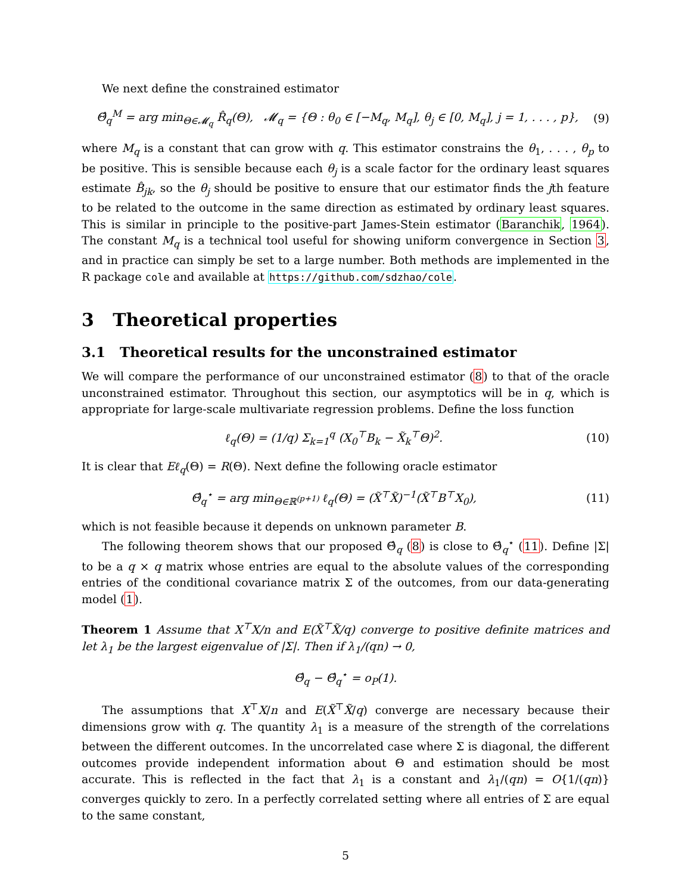We next define the constrained estimator
Θ̂<sub>q</sub><sup>M</sup> = arg min<sub>Θ∈𝓜<sub>q</sub></sub> R̂<sub>q</sub>(Θ), 𝓜<sub>q</sub> = {Θ : θ<sub>0</sub> ∈ [−M<sub>q</sub>, M<sub>q</sub>], θ<sub>j</sub> ∈ [0, M<sub>q</sub>], j = 1, . . . , p}, (9)
where M<sub>q</sub> is a constant that can grow with q. This estimator constrains the θ<sub>1</sub>, . . . , θ<sub>p</sub> to be positive. This is sensible because each θ<sub>j</sub> is a scale factor for the ordinary least squares estimate B̂<sub>jk</sub>, so the θ<sub>j</sub> should be positive to ensure that our estimator finds the jth feature to be related to the outcome in the same direction as estimated by ordinary least squares. This is similar in principle to the positive-part James-Stein estimator (Baranchik, 1964). The constant M<sub>q</sub> is a technical tool useful for showing uniform convergence in Section 3, and in practice can simply be set to a large number. Both methods are implemented in the R package cole and available at https://github.com/sdzhao/cole.
3 Theoretical properties
3.1 Theoretical results for the unconstrained estimator
We will compare the performance of our unconstrained estimator (8) to that of the oracle unconstrained estimator. Throughout this section, our asymptotics will be in q, which is appropriate for large-scale multivariate regression problems. Define the loss function
ℓ<sub>q</sub>(Θ) = (1/q) Σ<sub>k=1</sub><sup>q</sup> (X<sub>0</sub><sup>⊤</sup>B<sub>k</sub> − X̃<sub>k</sub><sup>⊤</sup>Θ)<sup>2</sup>. (10)
It is clear that Eℓ<sub>q</sub>(Θ) = R(Θ). Next define the following oracle estimator
Θ̂<sub>q</sub><sup>⋆</sup> = arg min<sub>Θ∈ℝ<sup>(p+1)</sup></sub> ℓ<sub>q</sub>(Θ) = (X̃<sup>⊤</sup>X̃)<sup>−1</sup>(X̃<sup>⊤</sup>B<sup>⊤</sup>X<sub>0</sub>), (11)
which is not feasible because it depends on unknown parameter B.
The following theorem shows that our proposed Θ̂<sub>q</sub> (8) is close to Θ̂<sub>q</sub><sup>⋆</sup> (11). Define |Σ| to be a q × q matrix whose entries are equal to the absolute values of the corresponding entries of the conditional covariance matrix Σ of the outcomes, from our data-generating model (1).
Theorem 1 Assume that X<sup>⊤</sup>X/n and E(X̃<sup>⊤</sup>X̃/q) converge to positive definite matrices and let λ<sub>1</sub> be the largest eigenvalue of |Σ|. Then if λ<sub>1</sub>/(qn) → 0,
Θ̂<sub>q</sub> − Θ̂<sub>q</sub><sup>⋆</sup> = o<sub>P</sub>(1).
The assumptions that X<sup>⊤</sup>X/n and E(X̃<sup>⊤</sup>X̃/q) converge are necessary because their dimensions grow with q. The quantity λ<sub>1</sub> is a measure of the strength of the correlations between the different outcomes. In the uncorrelated case where Σ is diagonal, the different outcomes provide independent information about Θ and estimation should be most accurate. This is reflected in the fact that λ<sub>1</sub> is a constant and λ<sub>1</sub>/(qn) = O{1/(qn)} converges quickly to zero. In a perfectly correlated setting where all entries of Σ are equal to the same constant,
5